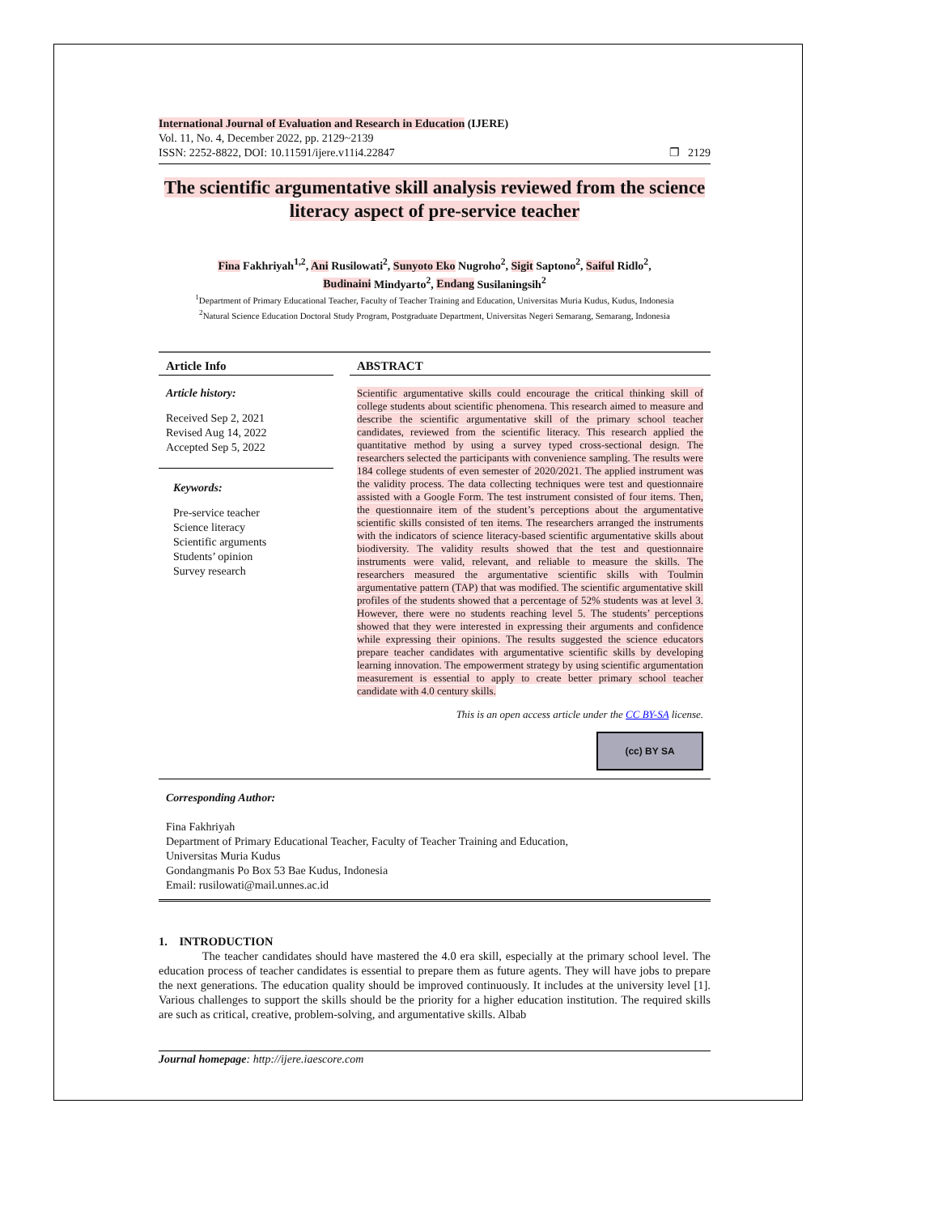International Journal of Evaluation and Research in Education (IJERE)
Vol. 11, No. 4, December 2022, pp. 2129~2139
ISSN: 2252-8822, DOI: 10.11591/ijere.v11i4.22847 ❐ 2129
The scientific argumentative skill analysis reviewed from the science literacy aspect of pre-service teacher
Fina Fakhriyah<sup>1,2</sup>, Ani Rusilowati<sup>2</sup>, Sunyoto Eko Nugroho<sup>2</sup>, Sigit Saptono<sup>2</sup>, Saiful Ridlo<sup>2</sup>,
Budinaini Mindyarto<sup>2</sup>, Endang Susilaningsih<sup>2</sup>
<sup>1</sup> Department of Primary Educational Teacher, Faculty of Teacher Training and Education, Universitas Muria Kudus, Kudus, Indonesia
<sup>2</sup> Natural Science Education Doctoral Study Program, Postgraduate Department, Universitas Negeri Semarang, Semarang, Indonesia
Article Info
Article history:
Received Sep 2, 2021
Revised Aug 14, 2022
Accepted Sep 5, 2022
Keywords:
Pre-service teacher
Science literacy
Scientific arguments
Students’ opinion
Survey research
ABSTRACT
Scientific argumentative skills could encourage the critical thinking skill of college students about scientific phenomena. This research aimed to measure and describe the scientific argumentative skill of the primary school teacher candidates, reviewed from the scientific literacy. This research applied the quantitative method by using a survey typed cross-sectional design. The researchers selected the participants with convenience sampling. The results were 184 college students of even semester of 2020/2021. The applied instrument was the validity process. The data collecting techniques were test and questionnaire assisted with a Google Form. The test instrument consisted of four items. Then, the questionnaire item of the student’s perceptions about the argumentative scientific skills consisted of ten items. The researchers arranged the instruments with the indicators of science literacy-based scientific argumentative skills about biodiversity. The validity results showed that the test and questionnaire instruments were valid, relevant, and reliable to measure the skills. The researchers measured the argumentative scientific skills with Toulmin argumentative pattern (TAP) that was modified. The scientific argumentative skill profiles of the students showed that a percentage of 52% students was at level 3. However, there were no students reaching level 5. The students’ perceptions showed that they were interested in expressing their arguments and confidence while expressing their opinions. The results suggested the science educators prepare teacher candidates with argumentative scientific skills by developing learning innovation. The empowerment strategy by using scientific argumentation measurement is essential to apply to create better primary school teacher candidate with 4.0 century skills.
This is an open access article under the CC BY-SA license.
(cc) BY SA
Corresponding Author:
Fina Fakhriyah
Department of Primary Educational Teacher, Faculty of Teacher Training and Education,
Universitas Muria Kudus
Gondangmanis Po Box 53 Bae Kudus, Indonesia
Email: rusilowati@mail.unnes.ac.id
1. INTRODUCTION
The teacher candidates should have mastered the 4.0 era skill, especially at the primary school level. The education process of teacher candidates is essential to prepare them as future agents. They will have jobs to prepare the next generations. The education quality should be improved continuously. It includes at the university level [1]. Various challenges to support the skills should be the priority for a higher education institution. The required skills are such as critical, creative, problem-solving, and argumentative skills. Albab
Journal homepage: http://ijere.iaescore.com